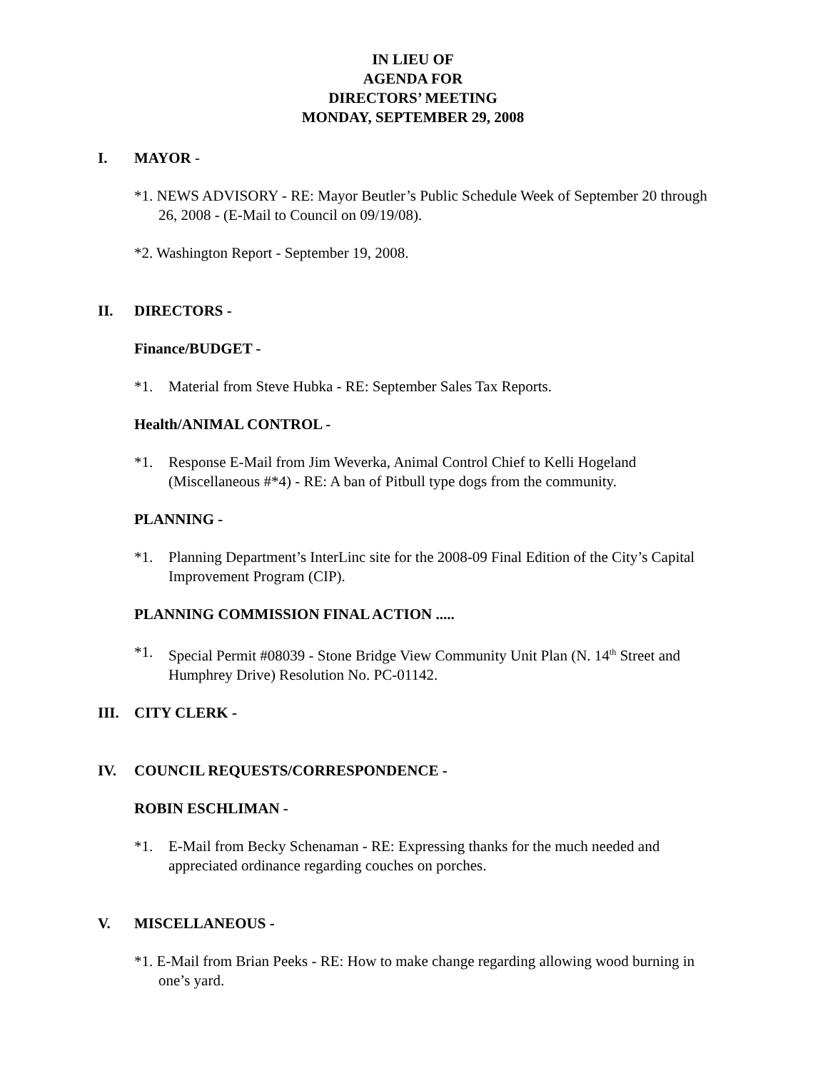IN LIEU OF
AGENDA FOR
DIRECTORS’ MEETING
MONDAY, SEPTEMBER 29, 2008
I. MAYOR -
*1. NEWS ADVISORY - RE: Mayor Beutler’s Public Schedule Week of September 20 through 26, 2008 - (E-Mail to Council on 09/19/08).
*2. Washington Report - September 19, 2008.
II. DIRECTORS -
Finance/BUDGET -
*1. Material from Steve Hubka - RE: September Sales Tax Reports.
Health/ANIMAL CONTROL -
*1. Response E-Mail from Jim Weverka, Animal Control Chief to Kelli Hogeland (Miscellaneous #*4) - RE: A ban of Pitbull type dogs from the community.
PLANNING -
*1. Planning Department’s InterLinc site for the 2008-09 Final Edition of the City’s Capital Improvement Program (CIP).
PLANNING COMMISSION FINAL ACTION .....
*1. Special Permit #08039 - Stone Bridge View Community Unit Plan (N. 14<sup>th</sup> Street and Humphrey Drive) Resolution No. PC-01142.
III. CITY CLERK -
IV. COUNCIL REQUESTS/CORRESPONDENCE -
ROBIN ESCHLIMAN -
*1. E-Mail from Becky Schenaman - RE: Expressing thanks for the much needed and appreciated ordinance regarding couches on porches.
V. MISCELLANEOUS -
*1. E-Mail from Brian Peeks - RE: How to make change regarding allowing wood burning in one’s yard.